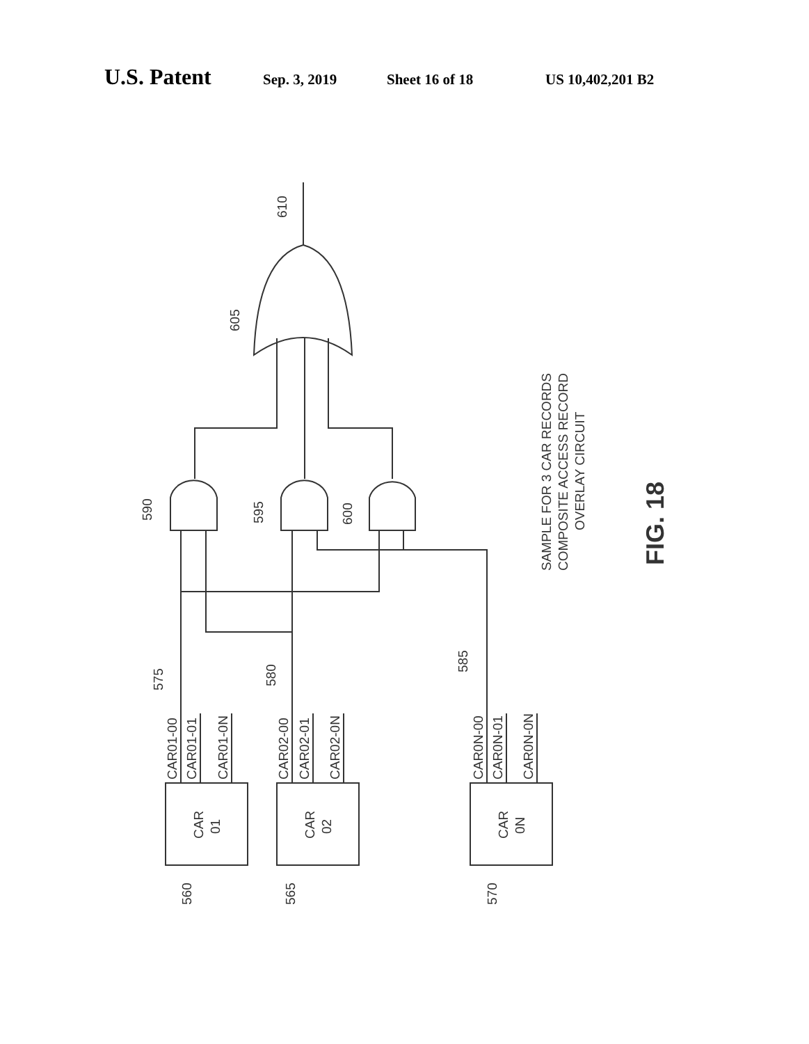U.S. Patent Sep. 3, 2019 Sheet 16 of 18 US 10,402,201 B2
610
605
590
595
600
575
580
585
560
565
570
CAR01-00
CAR01-01
CAR01-0N
CAR02-00
CAR02-01
CAR02-0N
CAR0N-00
CAR0N-01
CAR0N-0N
CAR
01
CAR
02
CAR
0N
SAMPLE FOR 3 CAR RECORDS
COMPOSITE ACCESS RECORD
OVERLAY CIRCUIT
FIG. 18